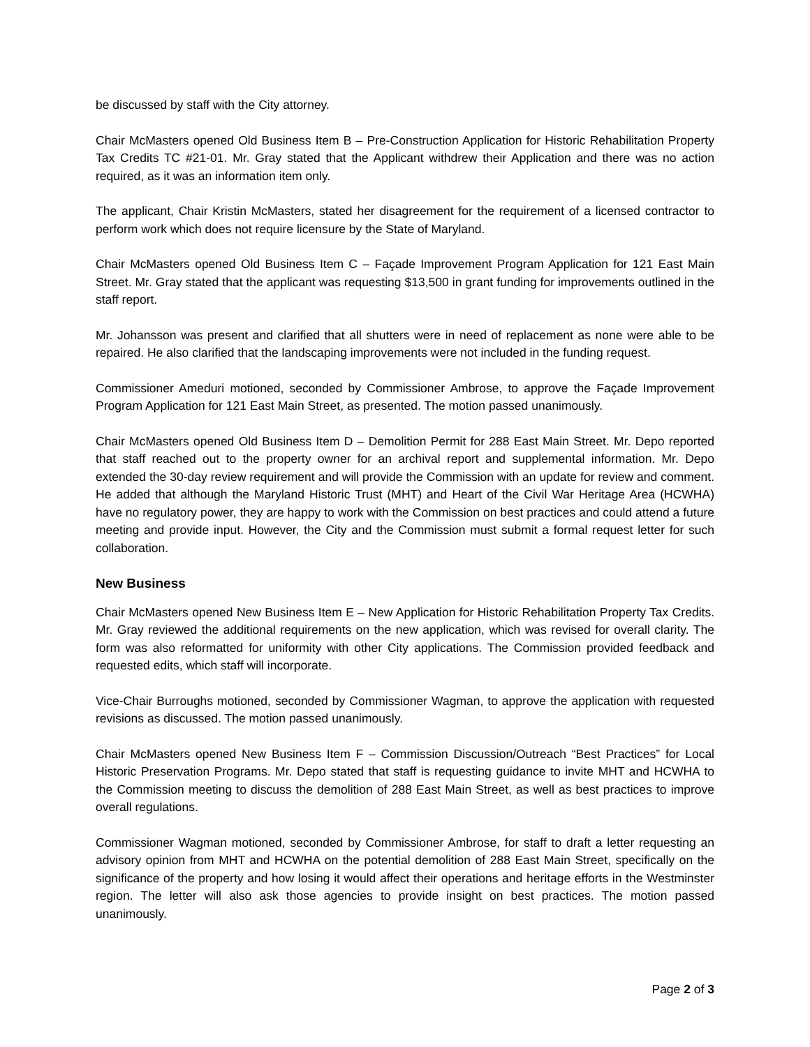be discussed by staff with the City attorney.
Chair McMasters opened Old Business Item B – Pre-Construction Application for Historic Rehabilitation Property Tax Credits TC #21-01. Mr. Gray stated that the Applicant withdrew their Application and there was no action required, as it was an information item only.
The applicant, Chair Kristin McMasters, stated her disagreement for the requirement of a licensed contractor to perform work which does not require licensure by the State of Maryland.
Chair McMasters opened Old Business Item C – Façade Improvement Program Application for 121 East Main Street. Mr. Gray stated that the applicant was requesting $13,500 in grant funding for improvements outlined in the staff report.
Mr. Johansson was present and clarified that all shutters were in need of replacement as none were able to be repaired. He also clarified that the landscaping improvements were not included in the funding request.
Commissioner Ameduri motioned, seconded by Commissioner Ambrose, to approve the Façade Improvement Program Application for 121 East Main Street, as presented. The motion passed unanimously.
Chair McMasters opened Old Business Item D – Demolition Permit for 288 East Main Street. Mr. Depo reported that staff reached out to the property owner for an archival report and supplemental information. Mr. Depo extended the 30-day review requirement and will provide the Commission with an update for review and comment. He added that although the Maryland Historic Trust (MHT) and Heart of the Civil War Heritage Area (HCWHA) have no regulatory power, they are happy to work with the Commission on best practices and could attend a future meeting and provide input. However, the City and the Commission must submit a formal request letter for such collaboration.
New Business
Chair McMasters opened New Business Item E – New Application for Historic Rehabilitation Property Tax Credits. Mr. Gray reviewed the additional requirements on the new application, which was revised for overall clarity. The form was also reformatted for uniformity with other City applications. The Commission provided feedback and requested edits, which staff will incorporate.
Vice-Chair Burroughs motioned, seconded by Commissioner Wagman, to approve the application with requested revisions as discussed. The motion passed unanimously.
Chair McMasters opened New Business Item F – Commission Discussion/Outreach “Best Practices” for Local Historic Preservation Programs. Mr. Depo stated that staff is requesting guidance to invite MHT and HCWHA to the Commission meeting to discuss the demolition of 288 East Main Street, as well as best practices to improve overall regulations.
Commissioner Wagman motioned, seconded by Commissioner Ambrose, for staff to draft a letter requesting an advisory opinion from MHT and HCWHA on the potential demolition of 288 East Main Street, specifically on the significance of the property and how losing it would affect their operations and heritage efforts in the Westminster region. The letter will also ask those agencies to provide insight on best practices. The motion passed unanimously.
Page 2 of 3